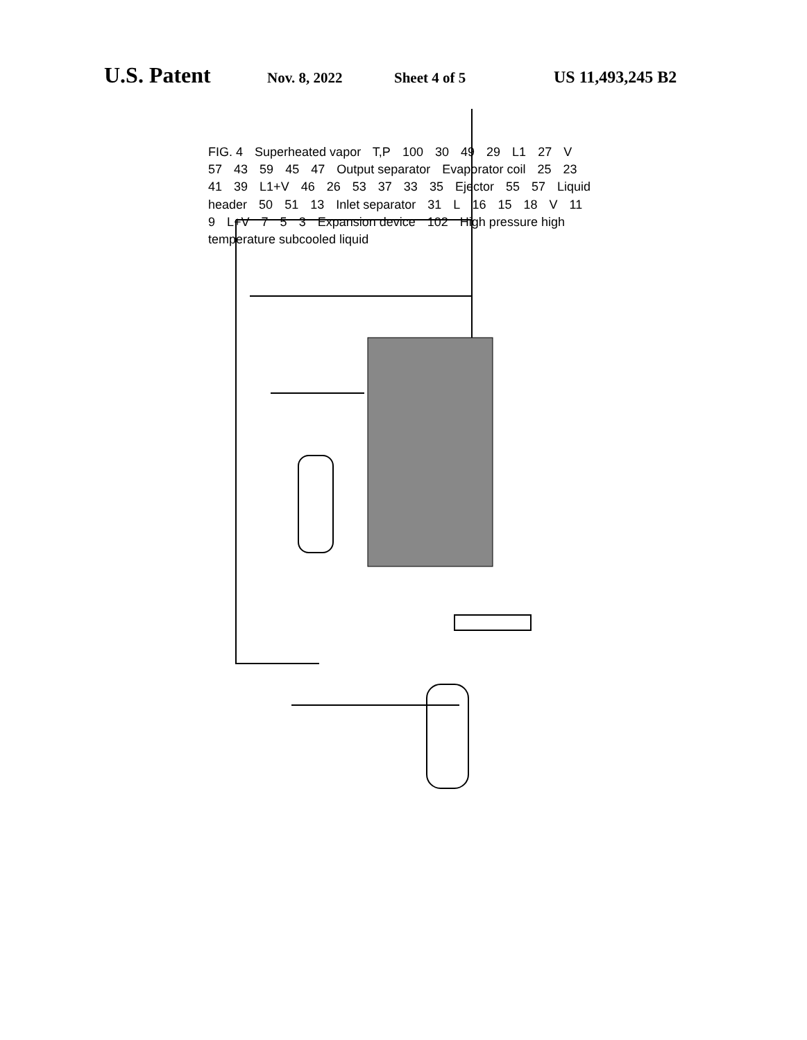U.S. Patent
Nov. 8, 2022 Sheet 4 of 5 US 11,493,245 B2
FIG. 4 Superheated vapor T,P 100 30 49 29 L1 27 V 57 43 59 45 47 Output separator Evaporator coil 25 23 41 39 L1+V 46 26 53 37 33 35 Ejector 55 57 Liquid header 50 51 13 Inlet separator 31 L 16 15 18 V 11 9 L+V 7 5 3 Expansion device 102 High pressure high temperature subcooled liquid